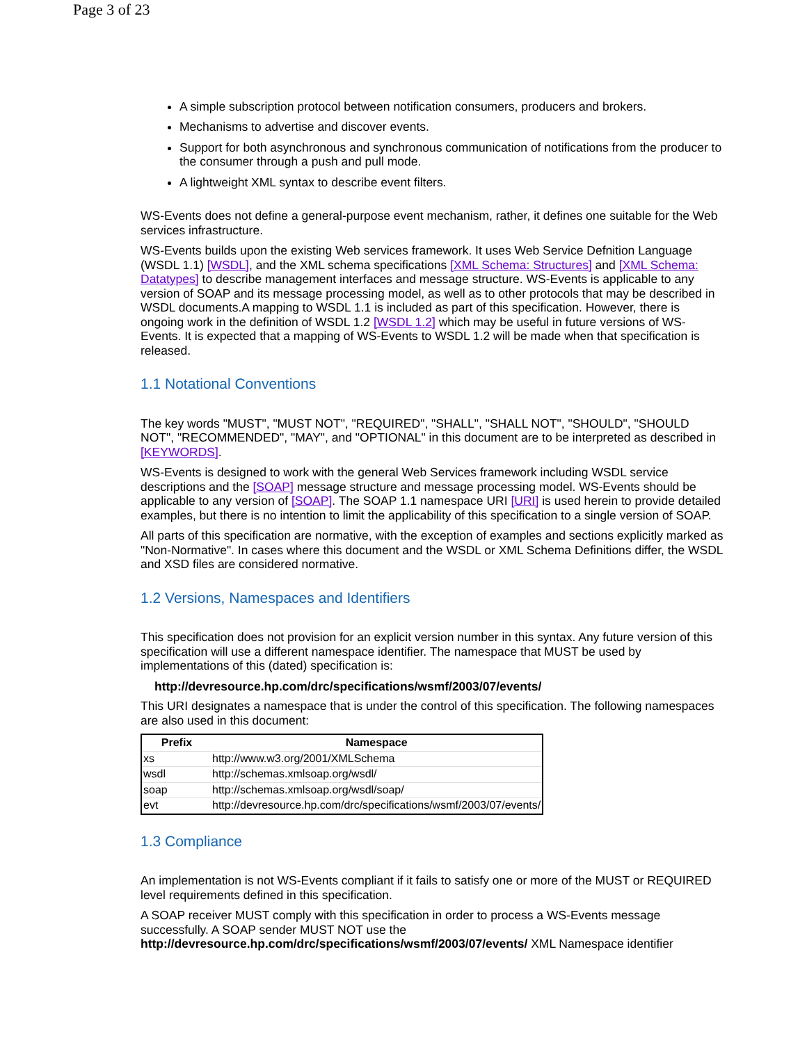Page 3 of 23
A simple subscription protocol between notification consumers, producers and brokers.
Mechanisms to advertise and discover events.
Support for both asynchronous and synchronous communication of notifications from the producer to the consumer through a push and pull mode.
A lightweight XML syntax to describe event filters.
WS-Events does not define a general-purpose event mechanism, rather, it defines one suitable for the Web services infrastructure.
WS-Events builds upon the existing Web services framework. It uses Web Service Defnition Language (WSDL 1.1) [WSDL], and the XML schema specifications [XML Schema: Structures] and [XML Schema: Datatypes] to describe management interfaces and message structure. WS-Events is applicable to any version of SOAP and its message processing model, as well as to other protocols that may be described in WSDL documents.A mapping to WSDL 1.1 is included as part of this specification. However, there is ongoing work in the definition of WSDL 1.2 [WSDL 1.2] which may be useful in future versions of WS-Events. It is expected that a mapping of WS-Events to WSDL 1.2 will be made when that specification is released.
1.1 Notational Conventions
The key words "MUST", "MUST NOT", "REQUIRED", "SHALL", "SHALL NOT", "SHOULD", "SHOULD NOT", "RECOMMENDED", "MAY", and "OPTIONAL" in this document are to be interpreted as described in [KEYWORDS].
WS-Events is designed to work with the general Web Services framework including WSDL service descriptions and the [SOAP] message structure and message processing model. WS-Events should be applicable to any version of [SOAP]. The SOAP 1.1 namespace URI [URI] is used herein to provide detailed examples, but there is no intention to limit the applicability of this specification to a single version of SOAP.
All parts of this specification are normative, with the exception of examples and sections explicitly marked as "Non-Normative". In cases where this document and the WSDL or XML Schema Definitions differ, the WSDL and XSD files are considered normative.
1.2 Versions, Namespaces and Identifiers
This specification does not provision for an explicit version number in this syntax. Any future version of this specification will use a different namespace identifier. The namespace that MUST be used by implementations of this (dated) specification is:
http://devresource.hp.com/drc/specifications/wsmf/2003/07/events/
This URI designates a namespace that is under the control of this specification. The following namespaces are also used in this document:
| Prefix | Namespace |
| --- | --- |
| xs | http://www.w3.org/2001/XMLSchema |
| wsdl | http://schemas.xmlsoap.org/wsdl/ |
| soap | http://schemas.xmlsoap.org/wsdl/soap/ |
| evt | http://devresource.hp.com/drc/specifications/wsmf/2003/07/events/ |
1.3 Compliance
An implementation is not WS-Events compliant if it fails to satisfy one or more of the MUST or REQUIRED level requirements defined in this specification.
A SOAP receiver MUST comply with this specification in order to process a WS-Events message successfully. A SOAP sender MUST NOT use the http://devresource.hp.com/drc/specifications/wsmf/2003/07/events/ XML Namespace identifier